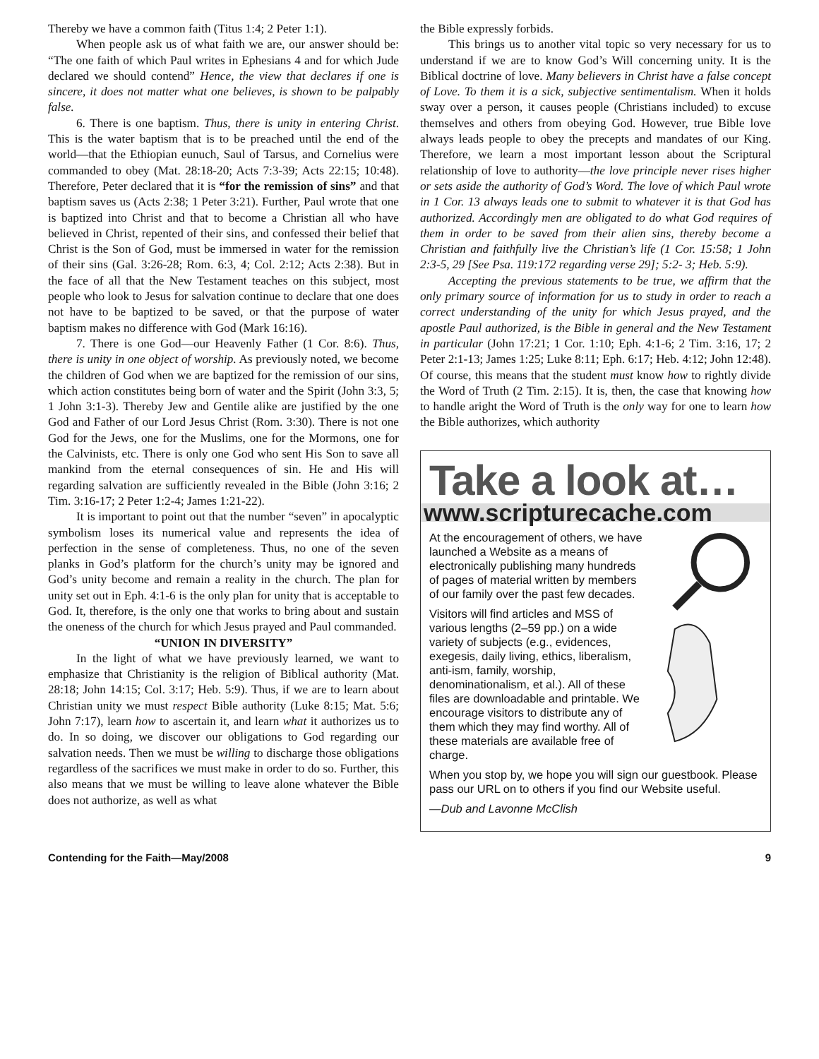Thereby we have a common faith (Titus 1:4; 2 Peter 1:1).
When people ask us of what faith we are, our answer should be: “The one faith of which Paul writes in Ephesians 4 and for which Jude declared we should contend” Hence, the view that declares if one is sincere, it does not matter what one believes, is shown to be palpably false.
6. There is one baptism. Thus, there is unity in entering Christ. This is the water baptism that is to be preached until the end of the world—that the Ethiopian eunuch, Saul of Tarsus, and Cornelius were commanded to obey (Mat. 28:18-20; Acts 7:3-39; Acts 22:15; 10:48). Therefore, Peter declared that it is “for the remission of sins” and that baptism saves us (Acts 2:38; 1 Peter 3:21). Further, Paul wrote that one is baptized into Christ and that to become a Christian all who have believed in Christ, repented of their sins, and confessed their belief that Christ is the Son of God, must be immersed in water for the remission of their sins (Gal. 3:26-28; Rom. 6:3, 4; Col. 2:12; Acts 2:38). But in the face of all that the New Testament teaches on this subject, most people who look to Jesus for salvation continue to declare that one does not have to be baptized to be saved, or that the purpose of water baptism makes no difference with God (Mark 16:16).
7. There is one God—our Heavenly Father (1 Cor. 8:6). Thus, there is unity in one object of worship. As previously noted, we become the children of God when we are baptized for the remission of our sins, which action constitutes being born of water and the Spirit (John 3:3, 5; 1 John 3:1-3). Thereby Jew and Gentile alike are justified by the one God and Father of our Lord Jesus Christ (Rom. 3:30). There is not one God for the Jews, one for the Muslims, one for the Mormons, one for the Calvinists, etc. There is only one God who sent His Son to save all mankind from the eternal consequences of sin. He and His will regarding salvation are sufficiently revealed in the Bible (John 3:16; 2 Tim. 3:16-17; 2 Peter 1:2-4; James 1:21-22).
It is important to point out that the number “seven” in apocalyptic symbolism loses its numerical value and represents the idea of perfection in the sense of completeness. Thus, no one of the seven planks in God’s platform for the church’s unity may be ignored and God’s unity become and remain a reality in the church. The plan for unity set out in Eph. 4:1-6 is the only plan for unity that is acceptable to God. It, therefore, is the only one that works to bring about and sustain the oneness of the church for which Jesus prayed and Paul commanded.
“UNION IN DIVERSITY”
In the light of what we have previously learned, we want to emphasize that Christianity is the religion of Biblical authority (Mat. 28:18; John 14:15; Col. 3:17; Heb. 5:9). Thus, if we are to learn about Christian unity we must respect Bible authority (Luke 8:15; Mat. 5:6; John 7:17), learn how to ascertain it, and learn what it authorizes us to do. In so doing, we discover our obligations to God regarding our salvation needs. Then we must be willing to discharge those obligations regardless of the sacrifices we must make in order to do so. Further, this also means that we must be willing to leave alone whatever the Bible does not authorize, as well as what
the Bible expressly forbids.
This brings us to another vital topic so very necessary for us to understand if we are to know God’s Will concerning unity. It is the Biblical doctrine of love. Many believers in Christ have a false concept of Love. To them it is a sick, subjective sentimentalism. When it holds sway over a person, it causes people (Christians included) to excuse themselves and others from obeying God. However, true Bible love always leads people to obey the precepts and mandates of our King. Therefore, we learn a most important lesson about the Scriptural relationship of love to authority—the love principle never rises higher or sets aside the authority of God’s Word. The love of which Paul wrote in 1 Cor. 13 always leads one to submit to whatever it is that God has authorized. Accordingly men are obligated to do what God requires of them in order to be saved from their alien sins, thereby become a Christian and faithfully live the Christian’s life (1 Cor. 15:58; 1 John 2:3-5, 29 [See Psa. 119:172 regarding verse 29]; 5:2- 3; Heb. 5:9).
Accepting the previous statements to be true, we affirm that the only primary source of information for us to study in order to reach a correct understanding of the unity for which Jesus prayed, and the apostle Paul authorized, is the Bible in general and the New Testament in particular (John 17:21; 1 Cor. 1:10; Eph. 4:1-6; 2 Tim. 3:16, 17; 2 Peter 2:1-13; James 1:25; Luke 8:11; Eph. 6:17; Heb. 4:12; John 12:48). Of course, this means that the student must know how to rightly divide the Word of Truth (2 Tim. 2:15). It is, then, the case that knowing how to handle aright the Word of Truth is the only way for one to learn how the Bible authorizes, which authority
Take a look at…
www.scripturecache.com
At the encouragement of others, we have launched a Website as a means of electronically publishing many hundreds of pages of material written by members of our family over the past few decades.
Visitors will find articles and MSS of various lengths (2–59 pp.) on a wide variety of subjects (e.g., evidences, exegesis, daily living, ethics, liberalism, anti-ism, family, worship, denominationalism, et al.). All of these files are downloadable and printable. We encourage visitors to distribute any of them which they may find worthy. All of these materials are available free of charge.
When you stop by, we hope you will sign our guestbook. Please pass our URL on to others if you find our Website useful.
—Dub and Lavonne McClish
Contending for the Faith—May/2008 9